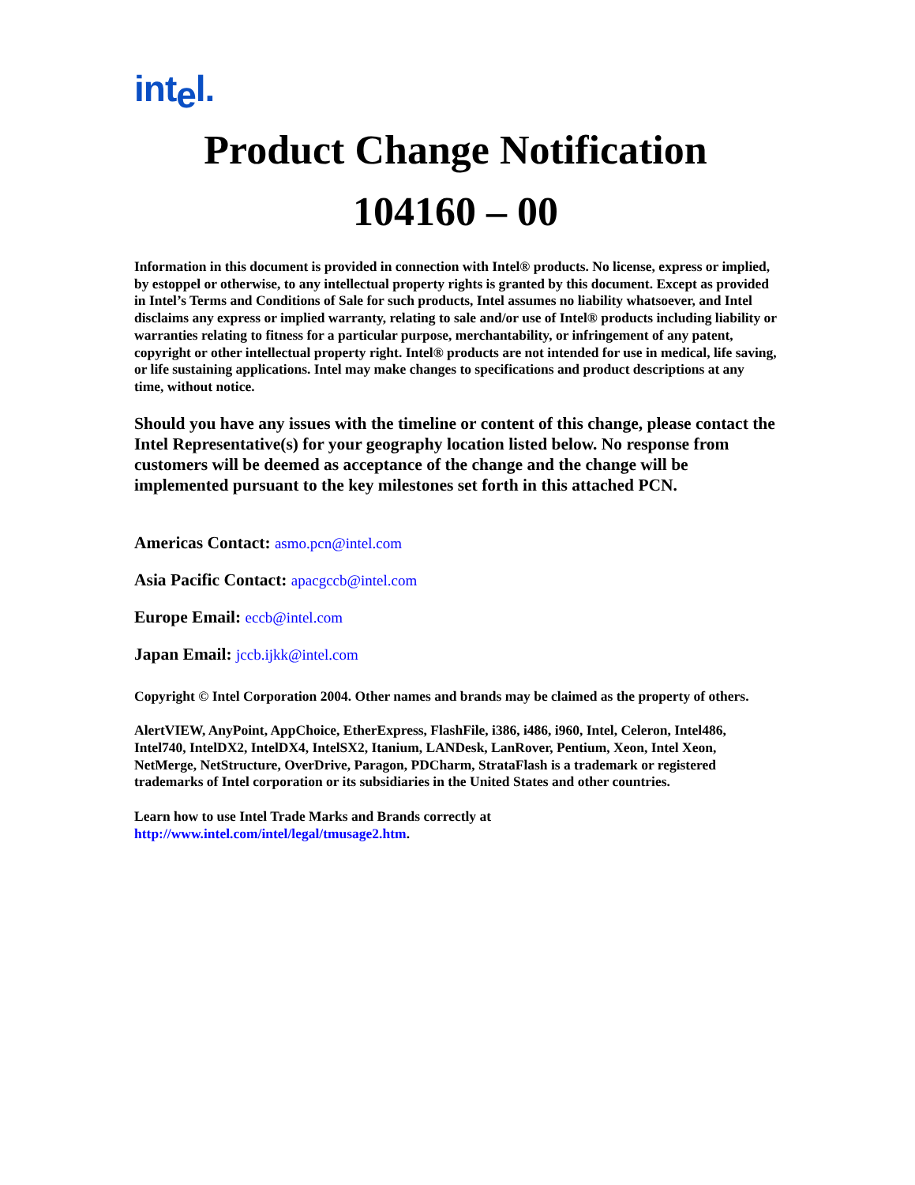intel.
Product Change Notification
104160 – 00
Information in this document is provided in connection with Intel® products. No license, express or implied, by estoppel or otherwise, to any intellectual property rights is granted by this document. Except as provided in Intel’s Terms and Conditions of Sale for such products, Intel assumes no liability whatsoever, and Intel disclaims any express or implied warranty, relating to sale and/or use of Intel® products including liability or warranties relating to fitness for a particular purpose, merchantability, or infringement of any patent, copyright or other intellectual property right. Intel® products are not intended for use in medical, life saving, or life sustaining applications. Intel may make changes to specifications and product descriptions at any time, without notice.
Should you have any issues with the timeline or content of this change, please contact the Intel Representative(s) for your geography location listed below. No response from customers will be deemed as acceptance of the change and the change will be implemented pursuant to the key milestones set forth in this attached PCN.
Americas Contact: asmo.pcn@intel.com
Asia Pacific Contact: apacgccb@intel.com
Europe Email: eccb@intel.com
Japan Email: jccb.ijkk@intel.com
Copyright © Intel Corporation 2004. Other names and brands may be claimed as the property of others.
AlertVIEW, AnyPoint, AppChoice, EtherExpress, FlashFile, i386, i486, i960, Intel, Celeron, Intel486, Intel740, IntelDX2, IntelDX4, IntelSX2, Itanium, LANDesk, LanRover, Pentium, Xeon, Intel Xeon, NetMerge, NetStructure, OverDrive, Paragon, PDCharm, StrataFlash is a trademark or registered trademarks of Intel corporation or its subsidiaries in the United States and other countries.
Learn how to use Intel Trade Marks and Brands correctly at
http://www.intel.com/intel/legal/tmusage2.htm.